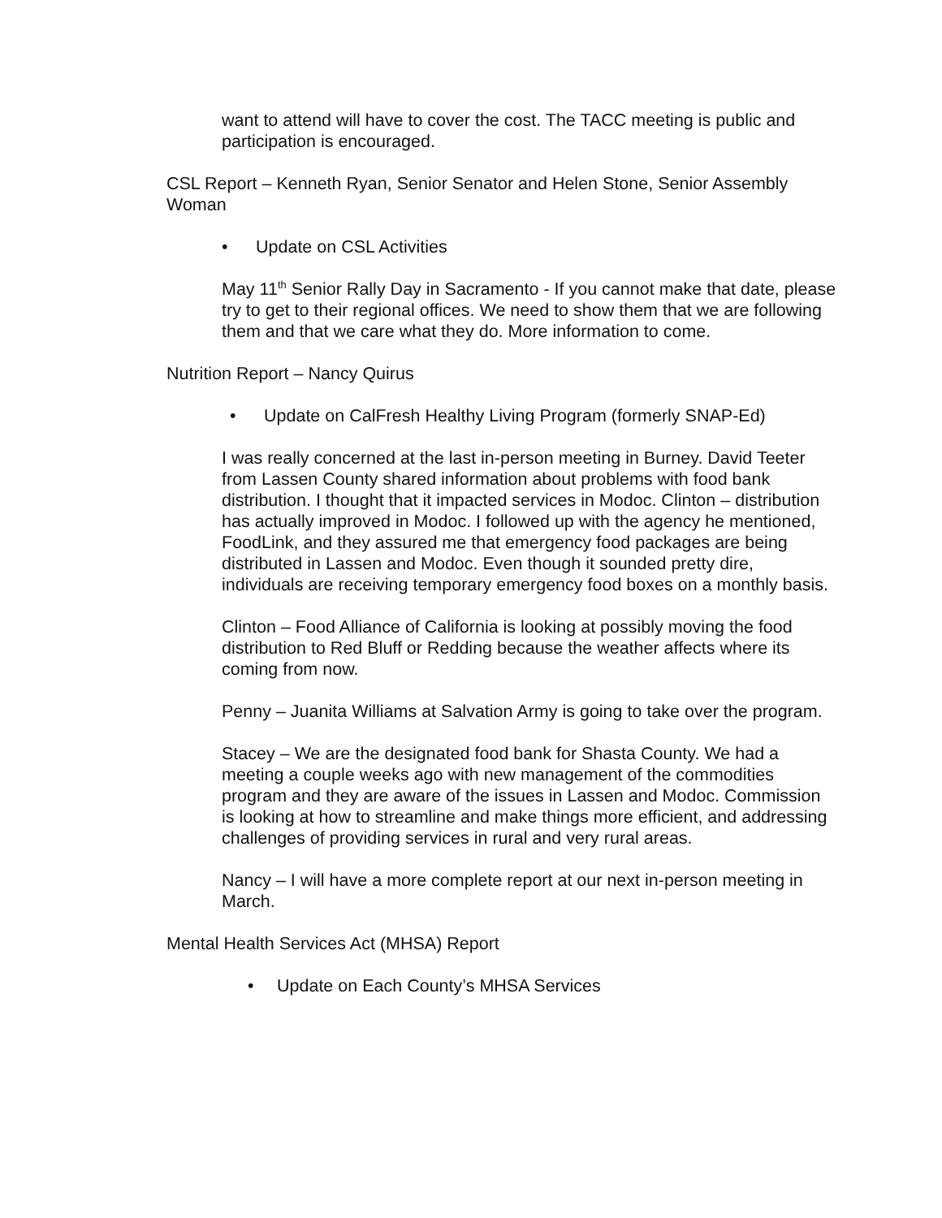want to attend will have to cover the cost. The TACC meeting is public and participation is encouraged.
CSL Report – Kenneth Ryan, Senior Senator and Helen Stone, Senior Assembly Woman
• Update on CSL Activities
May 11<sup>th</sup> Senior Rally Day in Sacramento - If you cannot make that date, please try to get to their regional offices. We need to show them that we are following them and that we care what they do. More information to come.
Nutrition Report – Nancy Quirus
• Update on CalFresh Healthy Living Program (formerly SNAP-Ed)
I was really concerned at the last in-person meeting in Burney. David Teeter from Lassen County shared information about problems with food bank distribution. I thought that it impacted services in Modoc. Clinton – distribution has actually improved in Modoc. I followed up with the agency he mentioned, FoodLink, and they assured me that emergency food packages are being distributed in Lassen and Modoc. Even though it sounded pretty dire, individuals are receiving temporary emergency food boxes on a monthly basis.
Clinton – Food Alliance of California is looking at possibly moving the food distribution to Red Bluff or Redding because the weather affects where its coming from now.
Penny – Juanita Williams at Salvation Army is going to take over the program.
Stacey – We are the designated food bank for Shasta County. We had a meeting a couple weeks ago with new management of the commodities program and they are aware of the issues in Lassen and Modoc. Commission is looking at how to streamline and make things more efficient, and addressing challenges of providing services in rural and very rural areas.
Nancy – I will have a more complete report at our next in-person meeting in March.
Mental Health Services Act (MHSA) Report
• Update on Each County’s MHSA Services